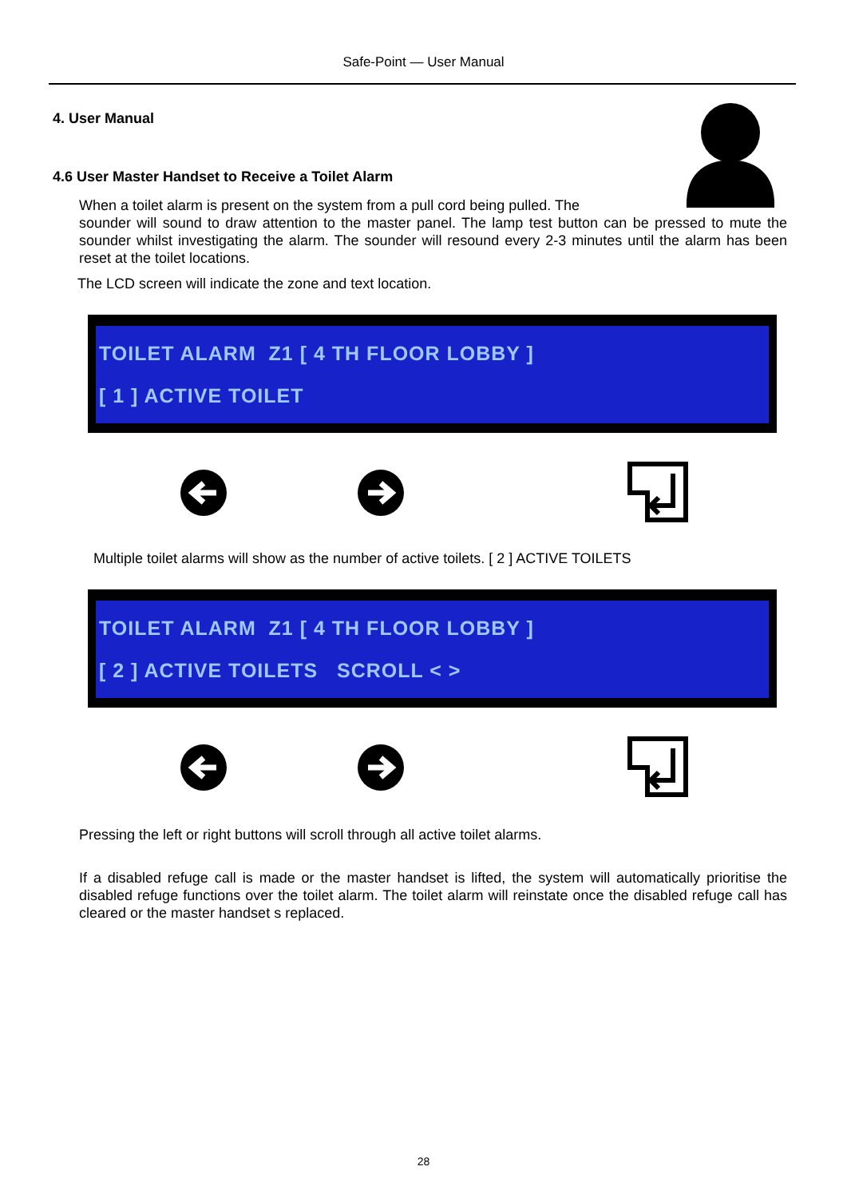Safe-Point — User Manual
4. User Manual
4.6 User Master Handset to Receive a Toilet Alarm
When a toilet alarm is present on the system from a pull cord being pulled. The
sounder will sound to draw attention to the master panel. The lamp test button can be pressed to mute the sounder whilst investigating the alarm. The sounder will resound every 2-3 minutes until the alarm has been reset at the toilet locations.
The LCD screen will indicate the zone and text location.
TOILET ALARM Z1 [ 4 TH FLOOR LOBBY ] [ 1 ] ACTIVE TOILET
Multiple toilet alarms will show as the number of active toilets. [ 2 ] ACTIVE TOILETS
TOILET ALARM Z1 [ 4 TH FLOOR LOBBY ] [ 2 ] ACTIVE TOILETS SCROLL < >
Pressing the left or right buttons will scroll through all active toilet alarms.
If a disabled refuge call is made or the master handset is lifted, the system will automatically prioritise the disabled refuge functions over the toilet alarm. The toilet alarm will reinstate once the disabled refuge call has cleared or the master handset s replaced.
28